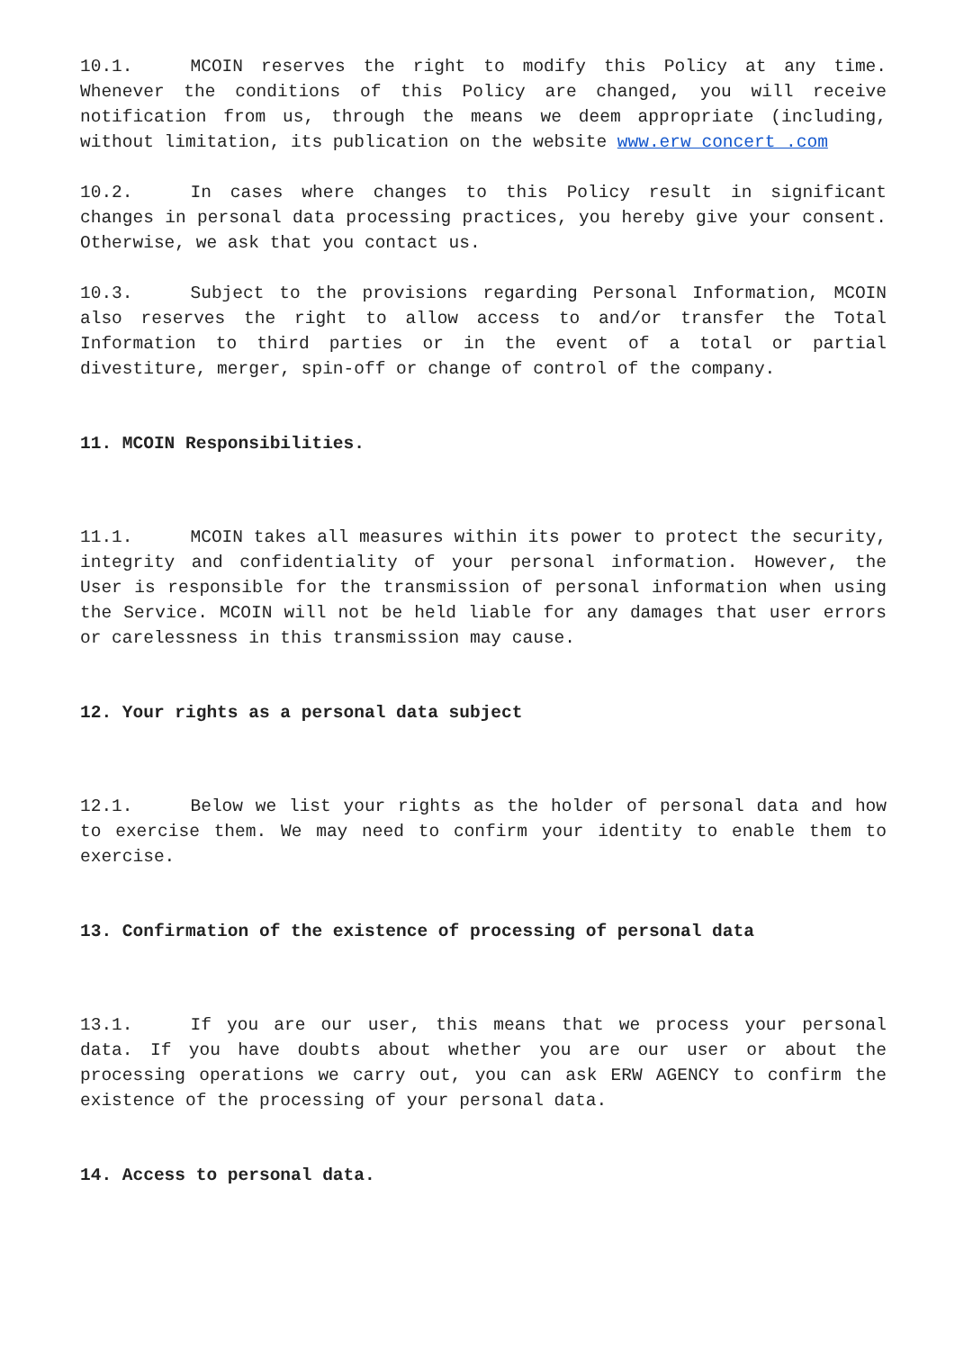10.1. MCOIN reserves the right to modify this Policy at any time. Whenever the conditions of this Policy are changed, you will receive notification from us, through the means we deem appropriate (including, without limitation, its publication on the website www.erw concert .com
10.2. In cases where changes to this Policy result in significant changes in personal data processing practices, you hereby give your consent. Otherwise, we ask that you contact us.
10.3. Subject to the provisions regarding Personal Information, MCOIN also reserves the right to allow access to and/or transfer the Total Information to third parties or in the event of a total or partial divestiture, merger, spin-off or change of control of the company.
11. MCOIN Responsibilities.
11.1. MCOIN takes all measures within its power to protect the security, integrity and confidentiality of your personal information. However, the User is responsible for the transmission of personal information when using the Service. MCOIN will not be held liable for any damages that user errors or carelessness in this transmission may cause.
12. Your rights as a personal data subject
12.1. Below we list your rights as the holder of personal data and how to exercise them. We may need to confirm your identity to enable them to exercise.
13. Confirmation of the existence of processing of personal data
13.1. If you are our user, this means that we process your personal data. If you have doubts about whether you are our user or about the processing operations we carry out, you can ask ERW AGENCY to confirm the existence of the processing of your personal data.
14. Access to personal data.